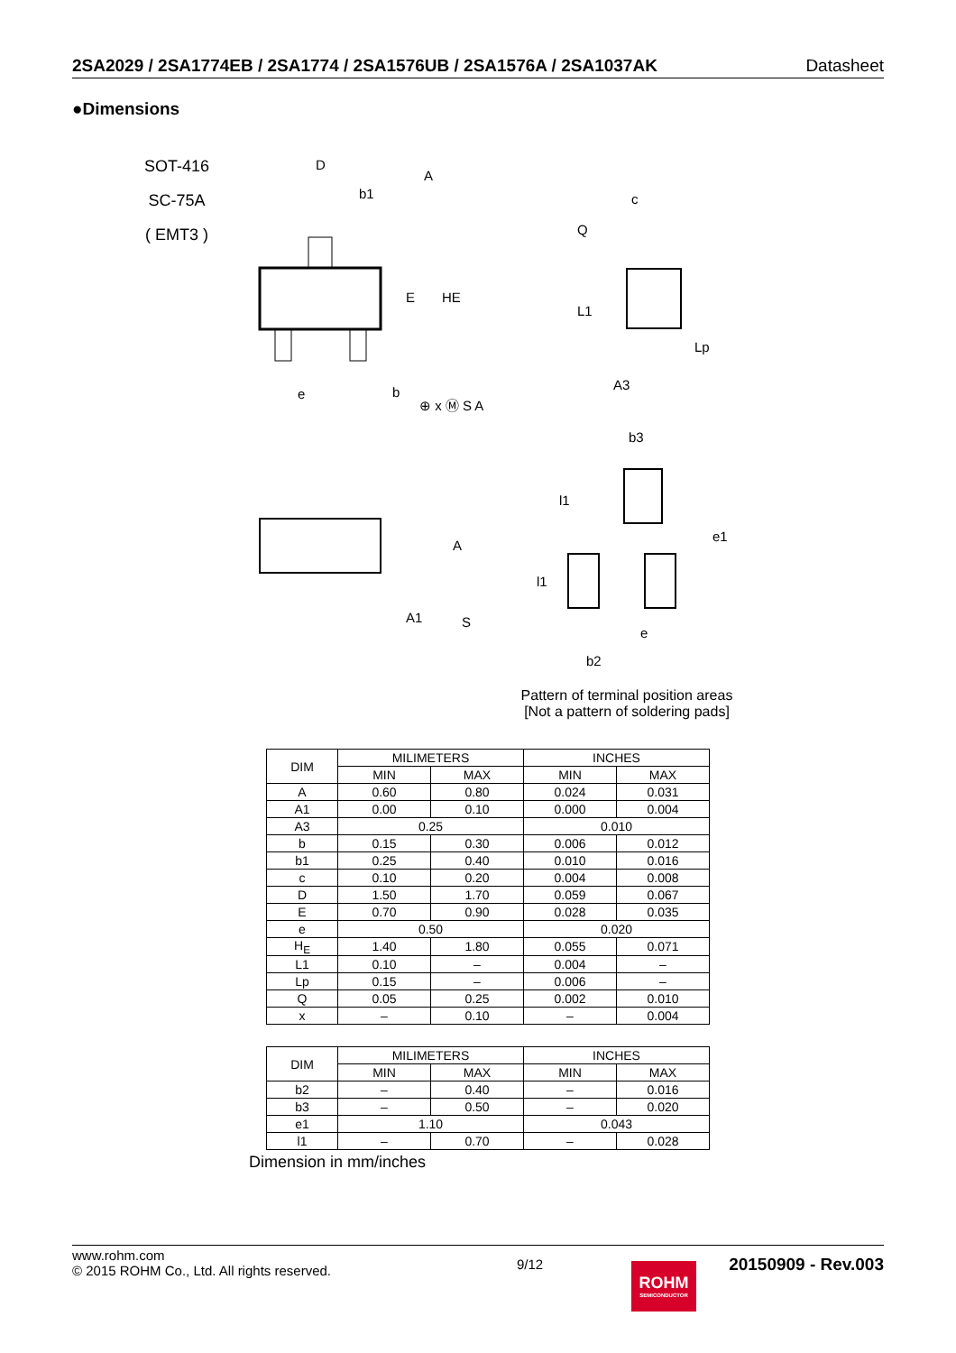2SA2029 / 2SA1774EB / 2SA1774 / 2SA1576UB / 2SA1576A / 2SA1037AK Datasheet
●Dimensions
SOT-416
SC-75A
( EMT3 )
D
b1
E
HE
e
b
⊕ x Ⓜ S A
A
c
Q
L1
Lp
A3
A
A1
S
b3
l1
l1
e1
e
b2
Pattern of terminal position areas
[Not a pattern of soldering pads]
| DIM | MILIMETERS | | INCHES | |
| --- | --- | --- | --- | --- |
| | MIN | MAX | MIN | MAX |
| A | 0.60 | 0.80 | 0.024 | 0.031 |
| A1 | 0.00 | 0.10 | 0.000 | 0.004 |
| A3 | 0.25 | | 0.010 | |
| b | 0.15 | 0.30 | 0.006 | 0.012 |
| b1 | 0.25 | 0.40 | 0.010 | 0.016 |
| c | 0.10 | 0.20 | 0.004 | 0.008 |
| D | 1.50 | 1.70 | 0.059 | 0.067 |
| E | 0.70 | 0.90 | 0.028 | 0.035 |
| e | 0.50 | | 0.020 | |
| H<sub>E</sub> | 1.40 | 1.80 | 0.055 | 0.071 |
| L1 | 0.10 | – | 0.004 | – |
| Lp | 0.15 | – | 0.006 | – |
| Q | 0.05 | 0.25 | 0.002 | 0.010 |
| x | – | 0.10 | – | 0.004 |
| DIM | MILIMETERS | | INCHES | |
| --- | --- | --- | --- | --- |
| | MIN | MAX | MIN | MAX |
| b2 | – | 0.40 | – | 0.016 |
| b3 | – | 0.50 | – | 0.020 |
| e1 | 1.10 | | 0.043 | |
| l1 | – | 0.70 | – | 0.028 |
Dimension in mm/inches
www.rohm.com
© 2015 ROHM Co., Ltd. All rights reserved. 9/12 20150909 - Rev.003
ROHM
SEMICONDUCTOR